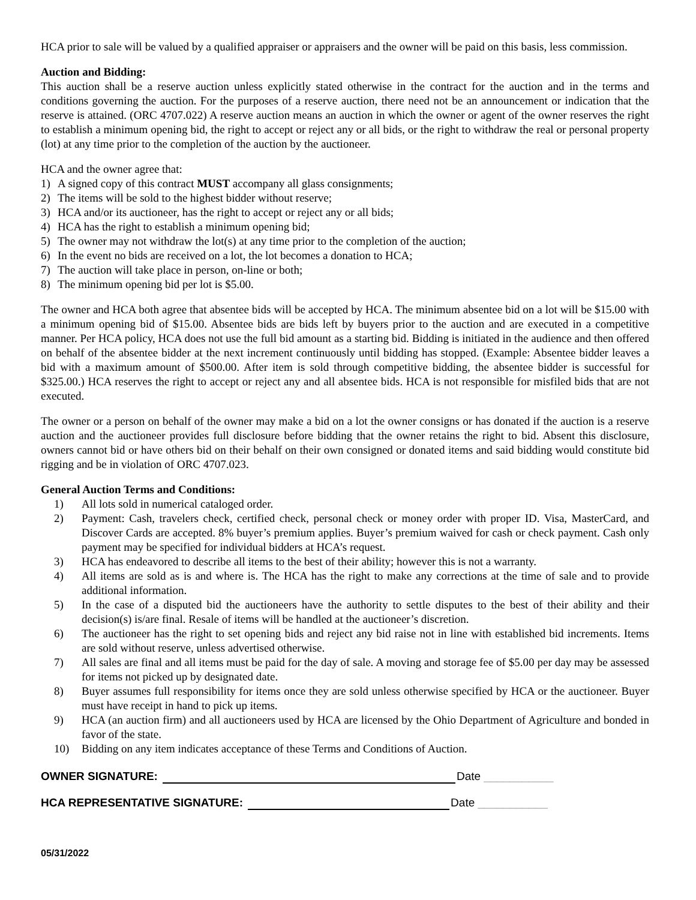HCA prior to sale will be valued by a qualified appraiser or appraisers and the owner will be paid on this basis, less commission.
Auction and Bidding:
This auction shall be a reserve auction unless explicitly stated otherwise in the contract for the auction and in the terms and conditions governing the auction. For the purposes of a reserve auction, there need not be an announcement or indication that the reserve is attained. (ORC 4707.022) A reserve auction means an auction in which the owner or agent of the owner reserves the right to establish a minimum opening bid, the right to accept or reject any or all bids, or the right to withdraw the real or personal property (lot) at any time prior to the completion of the auction by the auctioneer.
HCA and the owner agree that:
1) A signed copy of this contract MUST accompany all glass consignments;
2) The items will be sold to the highest bidder without reserve;
3) HCA and/or its auctioneer, has the right to accept or reject any or all bids;
4) HCA has the right to establish a minimum opening bid;
5) The owner may not withdraw the lot(s) at any time prior to the completion of the auction;
6) In the event no bids are received on a lot, the lot becomes a donation to HCA;
7) The auction will take place in person, on-line or both;
8) The minimum opening bid per lot is $5.00.
The owner and HCA both agree that absentee bids will be accepted by HCA. The minimum absentee bid on a lot will be $15.00 with a minimum opening bid of $15.00. Absentee bids are bids left by buyers prior to the auction and are executed in a competitive manner. Per HCA policy, HCA does not use the full bid amount as a starting bid. Bidding is initiated in the audience and then offered on behalf of the absentee bidder at the next increment continuously until bidding has stopped. (Example: Absentee bidder leaves a bid with a maximum amount of $500.00. After item is sold through competitive bidding, the absentee bidder is successful for $325.00.) HCA reserves the right to accept or reject any and all absentee bids. HCA is not responsible for misfiled bids that are not executed.
The owner or a person on behalf of the owner may make a bid on a lot the owner consigns or has donated if the auction is a reserve auction and the auctioneer provides full disclosure before bidding that the owner retains the right to bid. Absent this disclosure, owners cannot bid or have others bid on their behalf on their own consigned or donated items and said bidding would constitute bid rigging and be in violation of ORC 4707.023.
General Auction Terms and Conditions:
1) All lots sold in numerical cataloged order.
2) Payment: Cash, travelers check, certified check, personal check or money order with proper ID. Visa, MasterCard, and Discover Cards are accepted. 8% buyer’s premium applies. Buyer’s premium waived for cash or check payment. Cash only payment may be specified for individual bidders at HCA’s request.
3) HCA has endeavored to describe all items to the best of their ability; however this is not a warranty.
4) All items are sold as is and where is. The HCA has the right to make any corrections at the time of sale and to provide additional information.
5) In the case of a disputed bid the auctioneers have the authority to settle disputes to the best of their ability and their decision(s) is/are final. Resale of items will be handled at the auctioneer’s discretion.
6) The auctioneer has the right to set opening bids and reject any bid raise not in line with established bid increments. Items are sold without reserve, unless advertised otherwise.
7) All sales are final and all items must be paid for the day of sale. A moving and storage fee of $5.00 per day may be assessed for items not picked up by designated date.
8) Buyer assumes full responsibility for items once they are sold unless otherwise specified by HCA or the auctioneer. Buyer must have receipt in hand to pick up items.
9) HCA (an auction firm) and all auctioneers used by HCA are licensed by the Ohio Department of Agriculture and bonded in favor of the state.
10) Bidding on any item indicates acceptance of these Terms and Conditions of Auction.
OWNER SIGNATURE:
Date ___________
HCA REPRESENTATIVE SIGNATURE:
Date ___________
05/31/2022